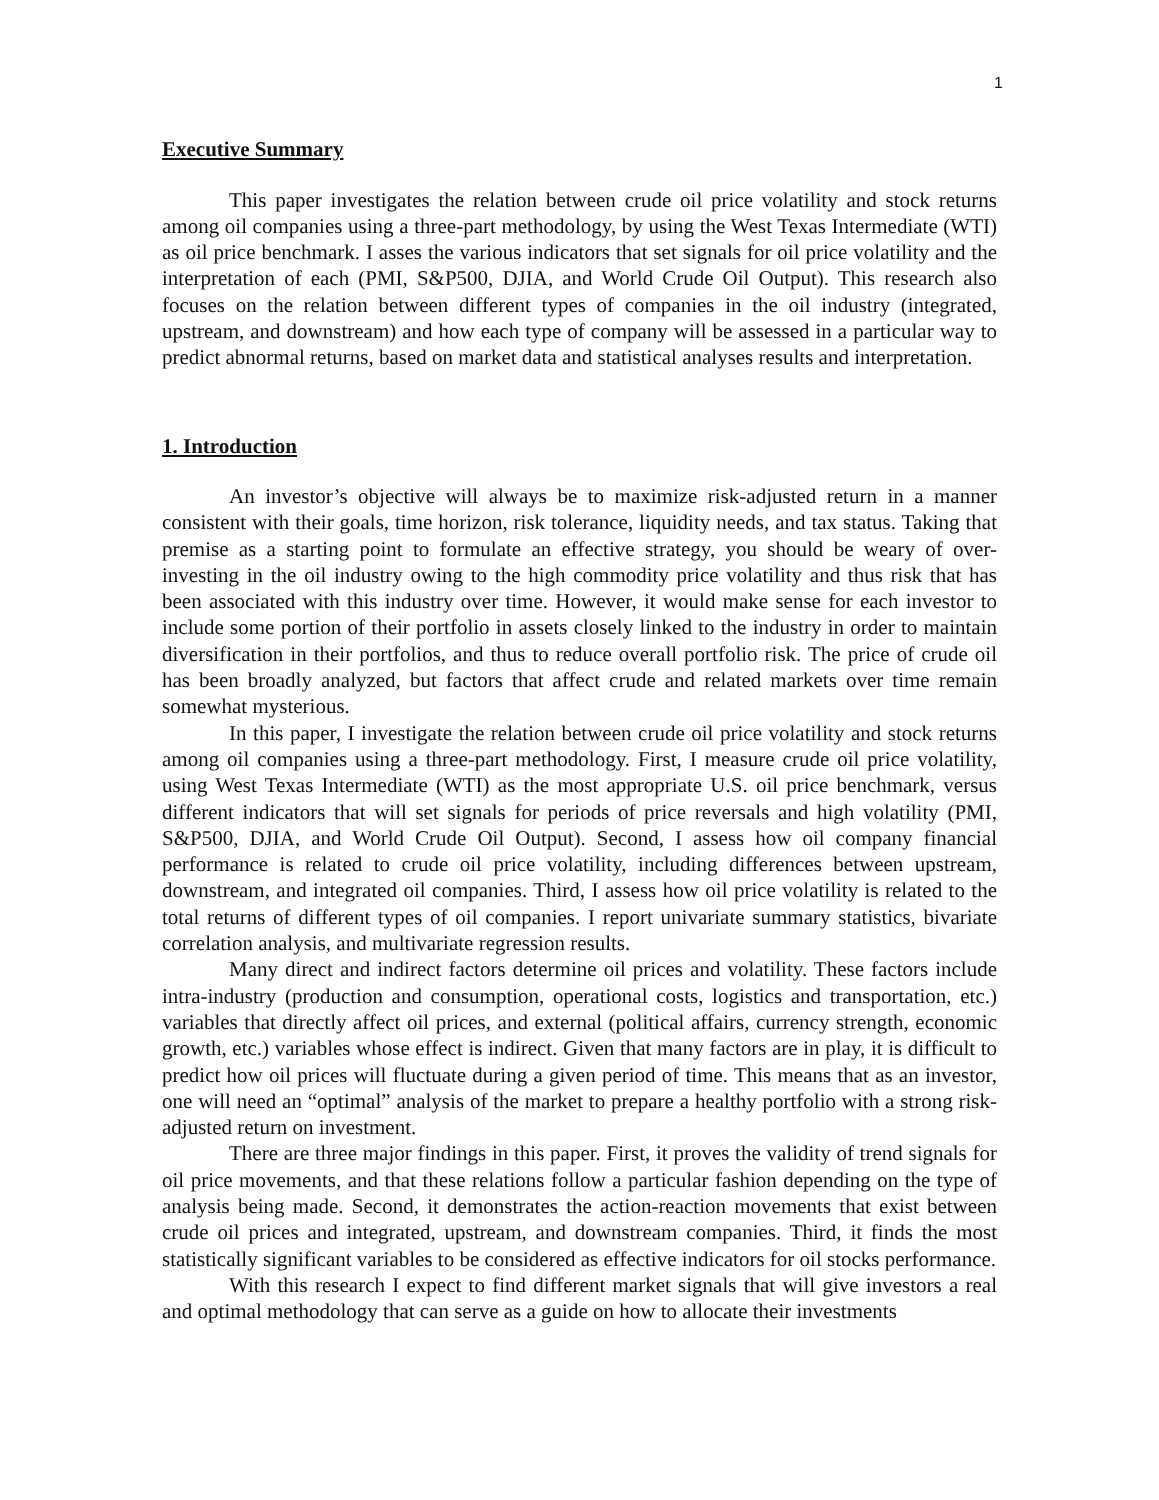1
Executive Summary
This paper investigates the relation between crude oil price volatility and stock returns among oil companies using a three-part methodology, by using the West Texas Intermediate (WTI) as oil price benchmark. I asses the various indicators that set signals for oil price volatility and the interpretation of each (PMI, S&P500, DJIA, and World Crude Oil Output). This research also focuses on the relation between different types of companies in the oil industry (integrated, upstream, and downstream) and how each type of company will be assessed in a particular way to predict abnormal returns, based on market data and statistical analyses results and interpretation.
1. Introduction
An investor’s objective will always be to maximize risk-adjusted return in a manner consistent with their goals, time horizon, risk tolerance, liquidity needs, and tax status. Taking that premise as a starting point to formulate an effective strategy, you should be weary of over-investing in the oil industry owing to the high commodity price volatility and thus risk that has been associated with this industry over time. However, it would make sense for each investor to include some portion of their portfolio in assets closely linked to the industry in order to maintain diversification in their portfolios, and thus to reduce overall portfolio risk. The price of crude oil has been broadly analyzed, but factors that affect crude and related markets over time remain somewhat mysterious.
In this paper, I investigate the relation between crude oil price volatility and stock returns among oil companies using a three-part methodology. First, I measure crude oil price volatility, using West Texas Intermediate (WTI) as the most appropriate U.S. oil price benchmark, versus different indicators that will set signals for periods of price reversals and high volatility (PMI, S&P500, DJIA, and World Crude Oil Output). Second, I assess how oil company financial performance is related to crude oil price volatility, including differences between upstream, downstream, and integrated oil companies. Third, I assess how oil price volatility is related to the total returns of different types of oil companies. I report univariate summary statistics, bivariate correlation analysis, and multivariate regression results.
Many direct and indirect factors determine oil prices and volatility. These factors include intra-industry (production and consumption, operational costs, logistics and transportation, etc.) variables that directly affect oil prices, and external (political affairs, currency strength, economic growth, etc.) variables whose effect is indirect. Given that many factors are in play, it is difficult to predict how oil prices will fluctuate during a given period of time. This means that as an investor, one will need an “optimal” analysis of the market to prepare a healthy portfolio with a strong risk-adjusted return on investment.
There are three major findings in this paper. First, it proves the validity of trend signals for oil price movements, and that these relations follow a particular fashion depending on the type of analysis being made. Second, it demonstrates the action-reaction movements that exist between crude oil prices and integrated, upstream, and downstream companies. Third, it finds the most statistically significant variables to be considered as effective indicators for oil stocks performance.
With this research I expect to find different market signals that will give investors a real and optimal methodology that can serve as a guide on how to allocate their investments